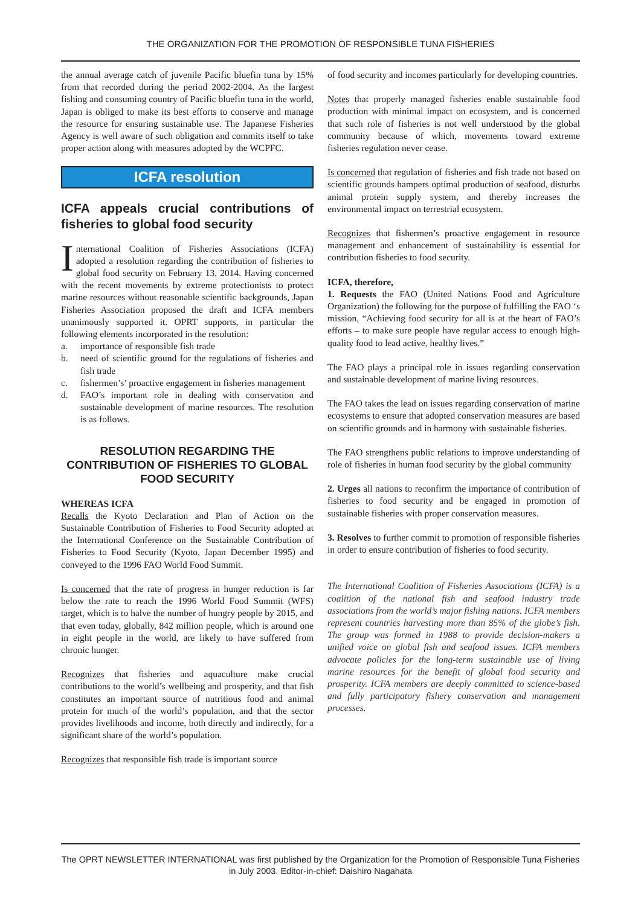THE ORGANIZATION FOR THE PROMOTION OF RESPONSIBLE TUNA FISHERIES
the annual average catch of juvenile Pacific bluefin tuna by 15% from that recorded during the period 2002-2004. As the largest fishing and consuming country of Pacific bluefin tuna in the world, Japan is obliged to make its best efforts to conserve and manage the resource for ensuring sustainable use. The Japanese Fisheries Agency is well aware of such obligation and commits itself to take proper action along with measures adopted by the WCPFC.
ICFA resolution
ICFA appeals crucial contributions of fisheries to global food security
International Coalition of Fisheries Associations (ICFA) adopted a resolution regarding the contribution of fisheries to global food security on February 13, 2014. Having concerned with the recent movements by extreme protectionists to protect marine resources without reasonable scientific backgrounds, Japan Fisheries Association proposed the draft and ICFA members unanimously supported it. OPRT supports, in particular the following elements incorporated in the resolution:
a. importance of responsible fish trade
b. need of scientific ground for the regulations of fisheries and fish trade
c. fishermen’s’ proactive engagement in fisheries management
d. FAO’s important role in dealing with conservation and sustainable development of marine resources. The resolution is as follows.
RESOLUTION REGARDING THE CONTRIBUTION OF FISHERIES TO GLOBAL FOOD SECURITY
WHEREAS ICFA
Recalls the Kyoto Declaration and Plan of Action on the Sustainable Contribution of Fisheries to Food Security adopted at the International Conference on the Sustainable Contribution of Fisheries to Food Security (Kyoto, Japan December 1995) and conveyed to the 1996 FAO World Food Summit.
Is concerned that the rate of progress in hunger reduction is far below the rate to reach the 1996 World Food Summit (WFS) target, which is to halve the number of hungry people by 2015, and that even today, globally, 842 million people, which is around one in eight people in the world, are likely to have suffered from chronic hunger.
Recognizes that fisheries and aquaculture make crucial contributions to the world’s wellbeing and prosperity, and that fish constitutes an important source of nutritious food and animal protein for much of the world’s population, and that the sector provides livelihoods and income, both directly and indirectly, for a significant share of the world’s population.
Recognizes that responsible fish trade is important source
of food security and incomes particularly for developing countries.
Notes that properly managed fisheries enable sustainable food production with minimal impact on ecosystem, and is concerned that such role of fisheries is not well understood by the global community because of which, movements toward extreme fisheries regulation never cease.
Is concerned that regulation of fisheries and fish trade not based on scientific grounds hampers optimal production of seafood, disturbs animal protein supply system, and thereby increases the environmental impact on terrestrial ecosystem.
Recognizes that fishermen’s proactive engagement in resource management and enhancement of sustainability is essential for contribution fisheries to food security.
ICFA, therefore,
1. Requests the FAO (United Nations Food and Agriculture Organization) the following for the purpose of fulfilling the FAO ‘s mission, “Achieving food security for all is at the heart of FAO’s efforts – to make sure people have regular access to enough high-quality food to lead active, healthy lives.”
The FAO plays a principal role in issues regarding conservation and sustainable development of marine living resources.
The FAO takes the lead on issues regarding conservation of marine ecosystems to ensure that adopted conservation measures are based on scientific grounds and in harmony with sustainable fisheries.
The FAO strengthens public relations to improve understanding of role of fisheries in human food security by the global community
2. Urges all nations to reconfirm the importance of contribution of fisheries to food security and be engaged in promotion of sustainable fisheries with proper conservation measures.
3. Resolves to further commit to promotion of responsible fisheries in order to ensure contribution of fisheries to food security.
The International Coalition of Fisheries Associations (ICFA) is a coalition of the national fish and seafood industry trade associations from the world’s major fishing nations. ICFA members represent countries harvesting more than 85% of the globe’s fish. The group was formed in 1988 to provide decision-makers a unified voice on global fish and seafood issues. ICFA members advocate policies for the long-term sustainable use of living marine resources for the benefit of global food security and prosperity. ICFA members are deeply committed to science-based and fully participatory fishery conservation and management processes.
The OPRT NEWSLETTER INTERNATIONAL was first published by the Organization for the Promotion of Responsible Tuna Fisheries in July 2003. Editor-in-chief: Daishiro Nagahata